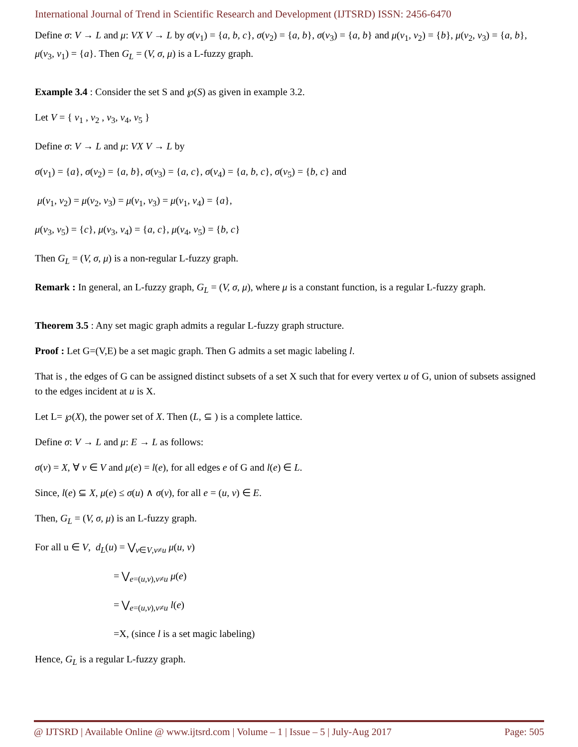International Journal of Trend in Scientific Research and Development (IJTSRD) ISSN: 2456-6470
Define σ: V → L and μ: VX V → L by σ(v<sub>1</sub>) = {a, b, c}, σ(v<sub>2</sub>) = {a, b}, σ(v<sub>3</sub>) = {a, b} and μ(v<sub>1</sub>, v<sub>2</sub>) = {b}, μ(v<sub>2</sub>, v<sub>3</sub>) = {a, b}, μ(v<sub>3</sub>, v<sub>1</sub>) = {a}. Then G<sub>L</sub> = (V, σ, μ) is a L-fuzzy graph.
Example 3.4 : Consider the set S and ℘(S) as given in example 3.2.
Let V = { v<sub>1</sub> , v<sub>2</sub> , v<sub>3</sub>, v<sub>4</sub>, v<sub>5</sub> }
Define σ: V → L and μ: VX V → L by
σ(v<sub>1</sub>) = {a}, σ(v<sub>2</sub>) = {a, b}, σ(v<sub>3</sub>) = {a, c}, σ(v<sub>4</sub>) = {a, b, c}, σ(v<sub>5</sub>) = {b, c} and
μ(v<sub>1</sub>, v<sub>2</sub>) = μ(v<sub>2</sub>, v<sub>3</sub>) = μ(v<sub>1</sub>, v<sub>3</sub>) = μ(v<sub>1</sub>, v<sub>4</sub>) = {a},
μ(v<sub>3</sub>, v<sub>5</sub>) = {c}, μ(v<sub>3</sub>, v<sub>4</sub>) = {a, c}, μ(v<sub>4</sub>, v<sub>5</sub>) = {b, c}
Then G<sub>L</sub> = (V, σ, μ) is a non-regular L-fuzzy graph.
Remark : In general, an L-fuzzy graph, G<sub>L</sub> = (V, σ, μ), where μ is a constant function, is a regular L-fuzzy graph.
Theorem 3.5 : Any set magic graph admits a regular L-fuzzy graph structure.
Proof : Let G=(V,E) be a set magic graph. Then G admits a set magic labeling l.
That is , the edges of G can be assigned distinct subsets of a set X such that for every vertex u of G, union of subsets assigned to the edges incident at u is X.
Let L= ℘(X), the power set of X. Then (L, ⊆ ) is a complete lattice.
Define σ: V → L and μ: E → L as follows:
σ(v) = X, ∀ v ∈ V and μ(e) = l(e), for all edges e of G and l(e) ∈ L.
Since, l(e) ⊆ X, μ(e) ≤ σ(u) ∧ σ(v), for all e = (u, v) ∈ E.
Then, G<sub>L</sub> = (V, σ, μ) is an L-fuzzy graph.
For all u ∈ V, d<sub>L</sub>(u) = ⋁<sub>v∈V,v≠u</sub> μ(u, v)
= ⋁<sub>e=(u,v),v≠u</sub> μ(e)
= ⋁<sub>e=(u,v),v≠u</sub> l(e)
=X, (since l is a set magic labeling)
Hence, G<sub>L</sub> is a regular L-fuzzy graph.
@ IJTSRD | Available Online @ www.ijtsrd.com | Volume – 1 | Issue – 5 | July-Aug 2017 Page: 505